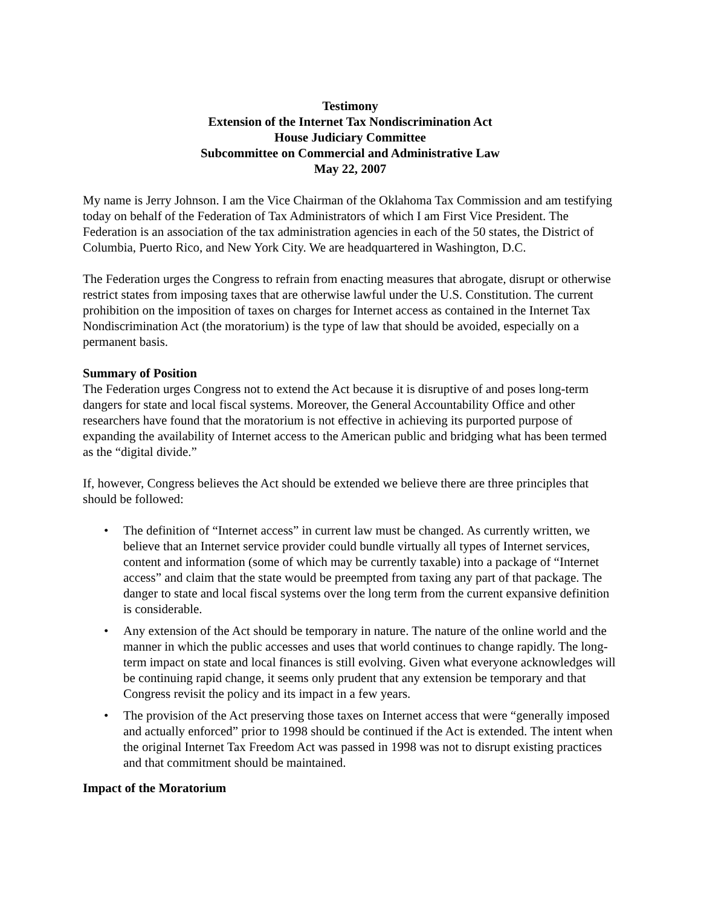Testimony
Extension of the Internet Tax Nondiscrimination Act
House Judiciary Committee
Subcommittee on Commercial and Administrative Law
May 22, 2007
My name is Jerry Johnson. I am the Vice Chairman of the Oklahoma Tax Commission and am testifying today on behalf of the Federation of Tax Administrators of which I am First Vice President. The Federation is an association of the tax administration agencies in each of the 50 states, the District of Columbia, Puerto Rico, and New York City. We are headquartered in Washington, D.C.
The Federation urges the Congress to refrain from enacting measures that abrogate, disrupt or otherwise restrict states from imposing taxes that are otherwise lawful under the U.S. Constitution. The current prohibition on the imposition of taxes on charges for Internet access as contained in the Internet Tax Nondiscrimination Act (the moratorium) is the type of law that should be avoided, especially on a permanent basis.
Summary of Position
The Federation urges Congress not to extend the Act because it is disruptive of and poses long-term dangers for state and local fiscal systems. Moreover, the General Accountability Office and other researchers have found that the moratorium is not effective in achieving its purported purpose of expanding the availability of Internet access to the American public and bridging what has been termed as the “digital divide.”
If, however, Congress believes the Act should be extended we believe there are three principles that should be followed:
• The definition of “Internet access” in current law must be changed. As currently written, we believe that an Internet service provider could bundle virtually all types of Internet services, content and information (some of which may be currently taxable) into a package of “Internet access” and claim that the state would be preempted from taxing any part of that package. The danger to state and local fiscal systems over the long term from the current expansive definition is considerable.
• Any extension of the Act should be temporary in nature. The nature of the online world and the manner in which the public accesses and uses that world continues to change rapidly. The long-term impact on state and local finances is still evolving. Given what everyone acknowledges will be continuing rapid change, it seems only prudent that any extension be temporary and that Congress revisit the policy and its impact in a few years.
• The provision of the Act preserving those taxes on Internet access that were “generally imposed and actually enforced” prior to 1998 should be continued if the Act is extended. The intent when the original Internet Tax Freedom Act was passed in 1998 was not to disrupt existing practices and that commitment should be maintained.
Impact of the Moratorium